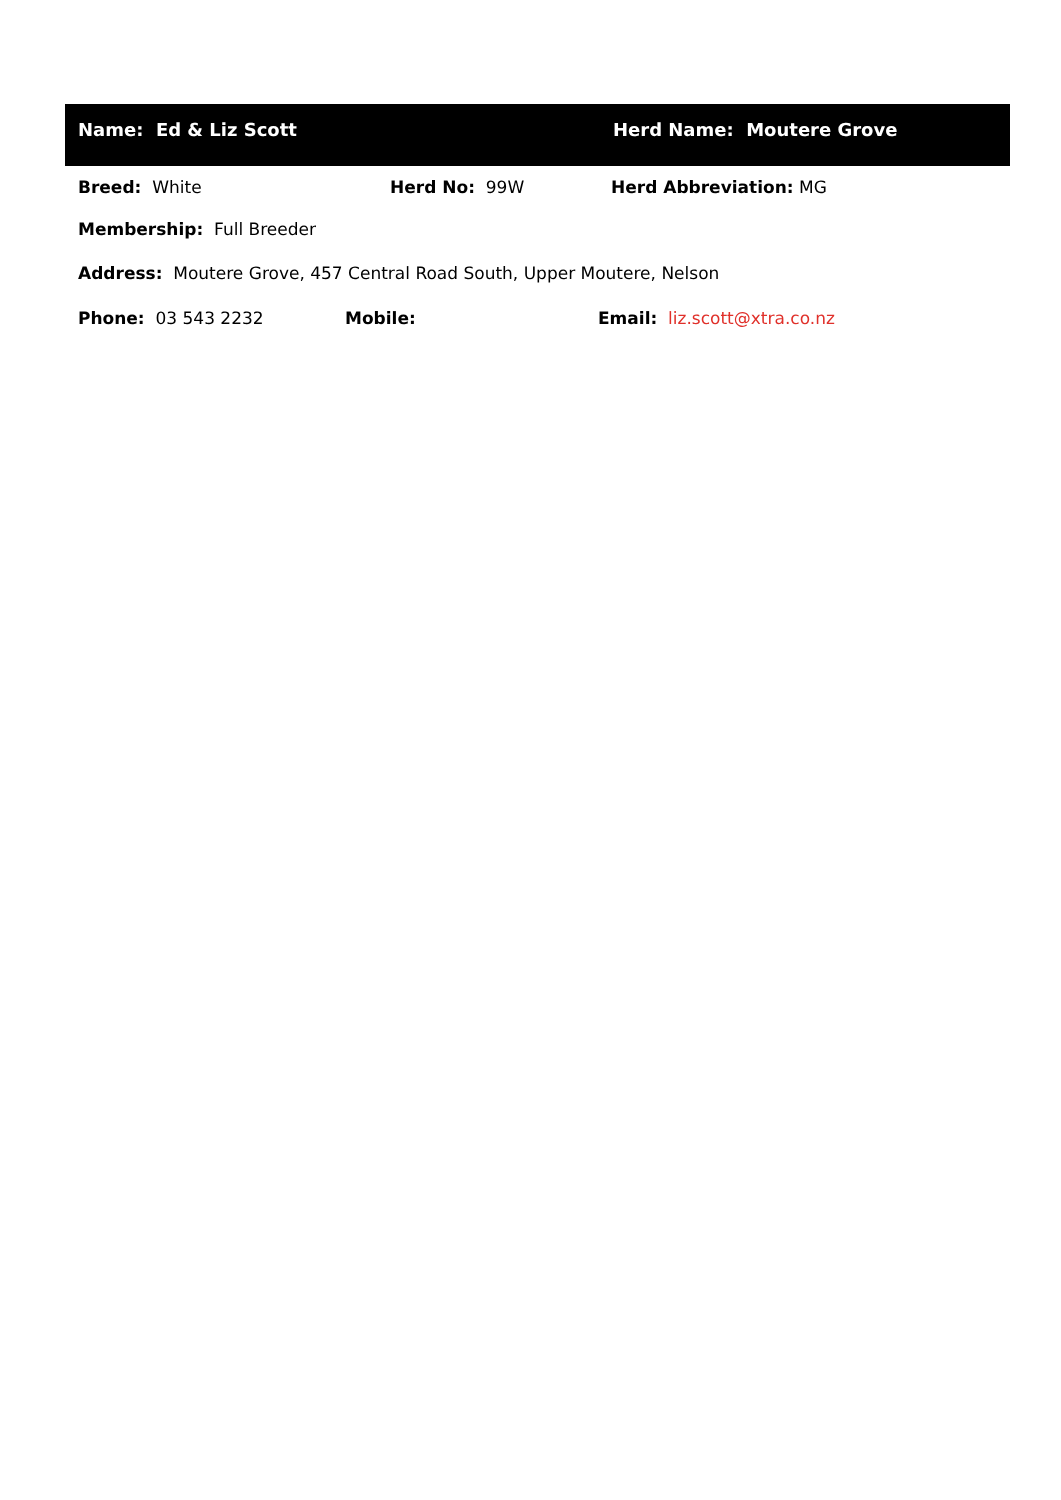Name: Ed & Liz Scott Herd Name: Moutere Grove
Breed: White Herd No: 99W Herd Abbreviation: MG
Membership: Full Breeder
Address: Moutere Grove, 457 Central Road South, Upper Moutere, Nelson
Phone: 03 543 2232 Mobile: Email: liz.scott@xtra.co.nz